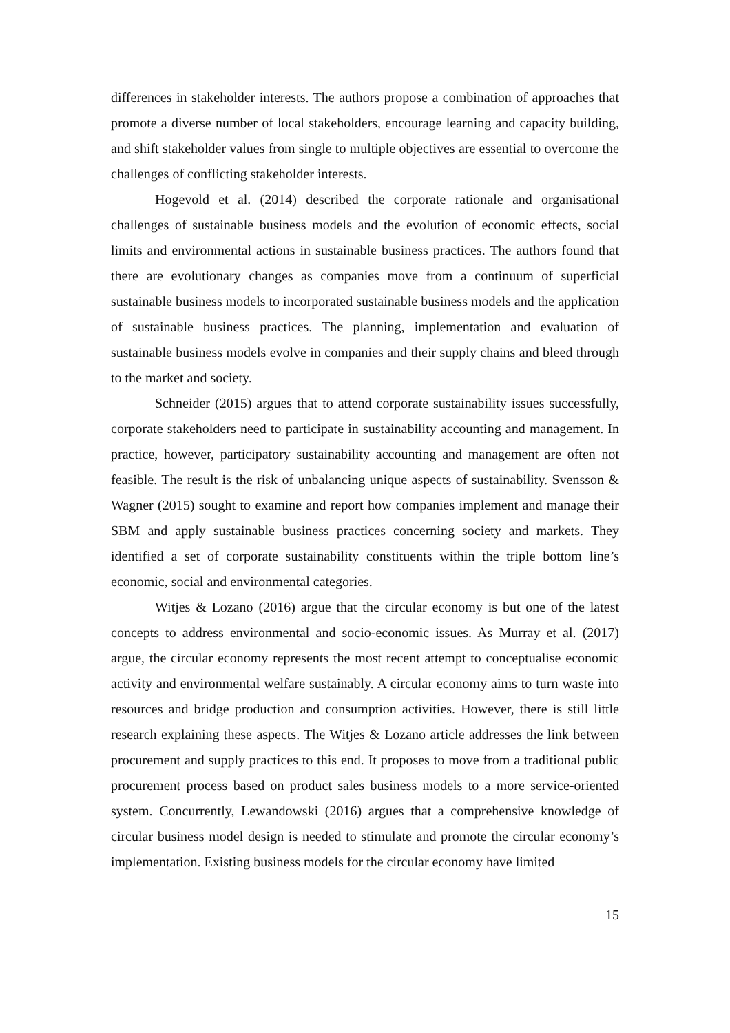differences in stakeholder interests. The authors propose a combination of approaches that promote a diverse number of local stakeholders, encourage learning and capacity building, and shift stakeholder values from single to multiple objectives are essential to overcome the challenges of conflicting stakeholder interests.
Hogevold et al. (2014) described the corporate rationale and organisational challenges of sustainable business models and the evolution of economic effects, social limits and environmental actions in sustainable business practices. The authors found that there are evolutionary changes as companies move from a continuum of superficial sustainable business models to incorporated sustainable business models and the application of sustainable business practices. The planning, implementation and evaluation of sustainable business models evolve in companies and their supply chains and bleed through to the market and society.
Schneider (2015) argues that to attend corporate sustainability issues successfully, corporate stakeholders need to participate in sustainability accounting and management. In practice, however, participatory sustainability accounting and management are often not feasible. The result is the risk of unbalancing unique aspects of sustainability. Svensson & Wagner (2015) sought to examine and report how companies implement and manage their SBM and apply sustainable business practices concerning society and markets. They identified a set of corporate sustainability constituents within the triple bottom line’s economic, social and environmental categories.
Witjes & Lozano (2016) argue that the circular economy is but one of the latest concepts to address environmental and socio-economic issues. As Murray et al. (2017) argue, the circular economy represents the most recent attempt to conceptualise economic activity and environmental welfare sustainably. A circular economy aims to turn waste into resources and bridge production and consumption activities. However, there is still little research explaining these aspects. The Witjes & Lozano article addresses the link between procurement and supply practices to this end. It proposes to move from a traditional public procurement process based on product sales business models to a more service-oriented system. Concurrently, Lewandowski (2016) argues that a comprehensive knowledge of circular business model design is needed to stimulate and promote the circular economy’s implementation. Existing business models for the circular economy have limited
15